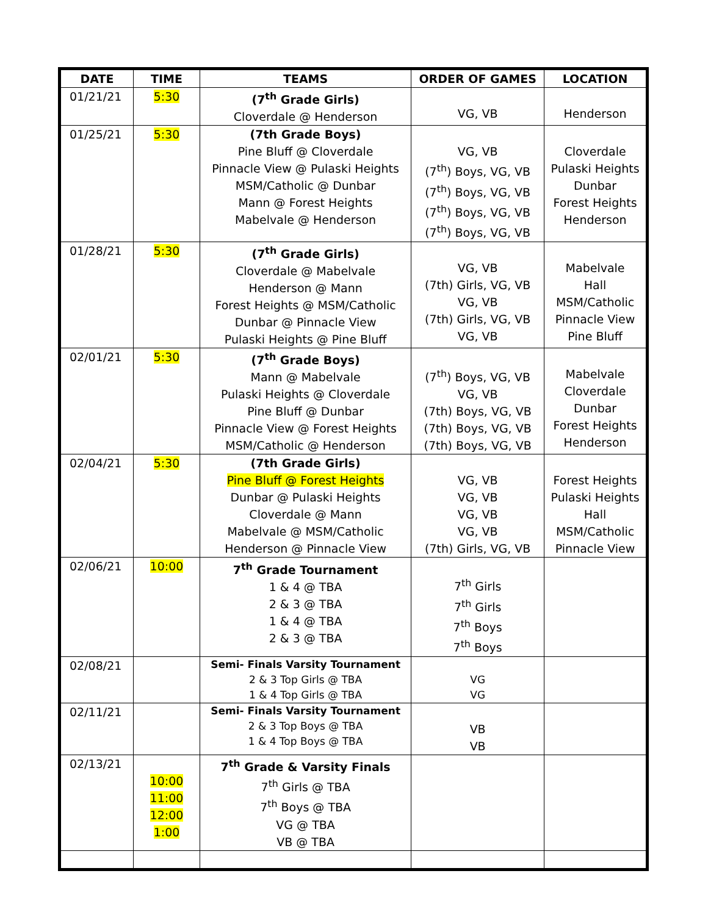| DATE | TIME | TEAMS | ORDER OF GAMES | LOCATION |
| --- | --- | --- | --- | --- |
| 01/21/21 | 5:30 | (7<sup>th</sup> Grade Girls) Cloverdale @ Henderson | VG, VB | Henderson |
| 01/25/21 | 5:30 | (7th Grade Boys) Pine Bluff @ Cloverdale Pinnacle View @ Pulaski Heights MSM/Catholic @ Dunbar Mann @ Forest Heights Mabelvale @ Henderson | VG, VB (7<sup>th</sup>) Boys, VG, VB (7<sup>th</sup>) Boys, VG, VB (7<sup>th</sup>) Boys, VG, VB (7<sup>th</sup>) Boys, VG, VB | Cloverdale Pulaski Heights Dunbar Forest Heights Henderson |
| 01/28/21 | 5:30 | (7<sup>th</sup> Grade Girls) Cloverdale @ Mabelvale Henderson @ Mann Forest Heights @ MSM/Catholic Dunbar @ Pinnacle View Pulaski Heights @ Pine Bluff | VG, VB (7th) Girls, VG, VB VG, VB (7th) Girls, VG, VB VG, VB | Mabelvale Hall MSM/Catholic Pinnacle View Pine Bluff |
| 02/01/21 | 5:30 | (7<sup>th</sup> Grade Boys) Mann @ Mabelvale Pulaski Heights @ Cloverdale Pine Bluff @ Dunbar Pinnacle View @ Forest Heights MSM/Catholic @ Henderson | (7<sup>th</sup>) Boys, VG, VB VG, VB (7th) Boys, VG, VB (7th) Boys, VG, VB (7th) Boys, VG, VB | Mabelvale Cloverdale Dunbar Forest Heights Henderson |
| 02/04/21 | 5:30 | (7th Grade Girls) Pine Bluff @ Forest Heights Dunbar @ Pulaski Heights Cloverdale @ Mann Mabelvale @ MSM/Catholic Henderson @ Pinnacle View | VG, VB VG, VB VG, VB VG, VB (7th) Girls, VG, VB | Forest Heights Pulaski Heights Hall MSM/Catholic Pinnacle View |
| 02/06/21 | 10:00 | 7<sup>th</sup> Grade Tournament 1 & 4 @ TBA 2 & 3 @ TBA 1 & 4 @ TBA 2 & 3 @ TBA | 7<sup>th</sup> Girls 7<sup>th</sup> Girls 7<sup>th</sup> Boys 7<sup>th</sup> Boys | |
| 02/08/21 | | Semi- Finals Varsity Tournament 2 & 3 Top Girls @ TBA 1 & 4 Top Girls @ TBA | VG VG | |
| 02/11/21 | | Semi- Finals Varsity Tournament 2 & 3 Top Boys @ TBA 1 & 4 Top Boys @ TBA | VB VB | |
| 02/13/21 | 10:00 11:00 12:00 1:00 | 7<sup>th</sup> Grade & Varsity Finals 7<sup>th</sup> Girls @ TBA 7<sup>th</sup> Boys @ TBA VG @ TBA VB @ TBA | | |